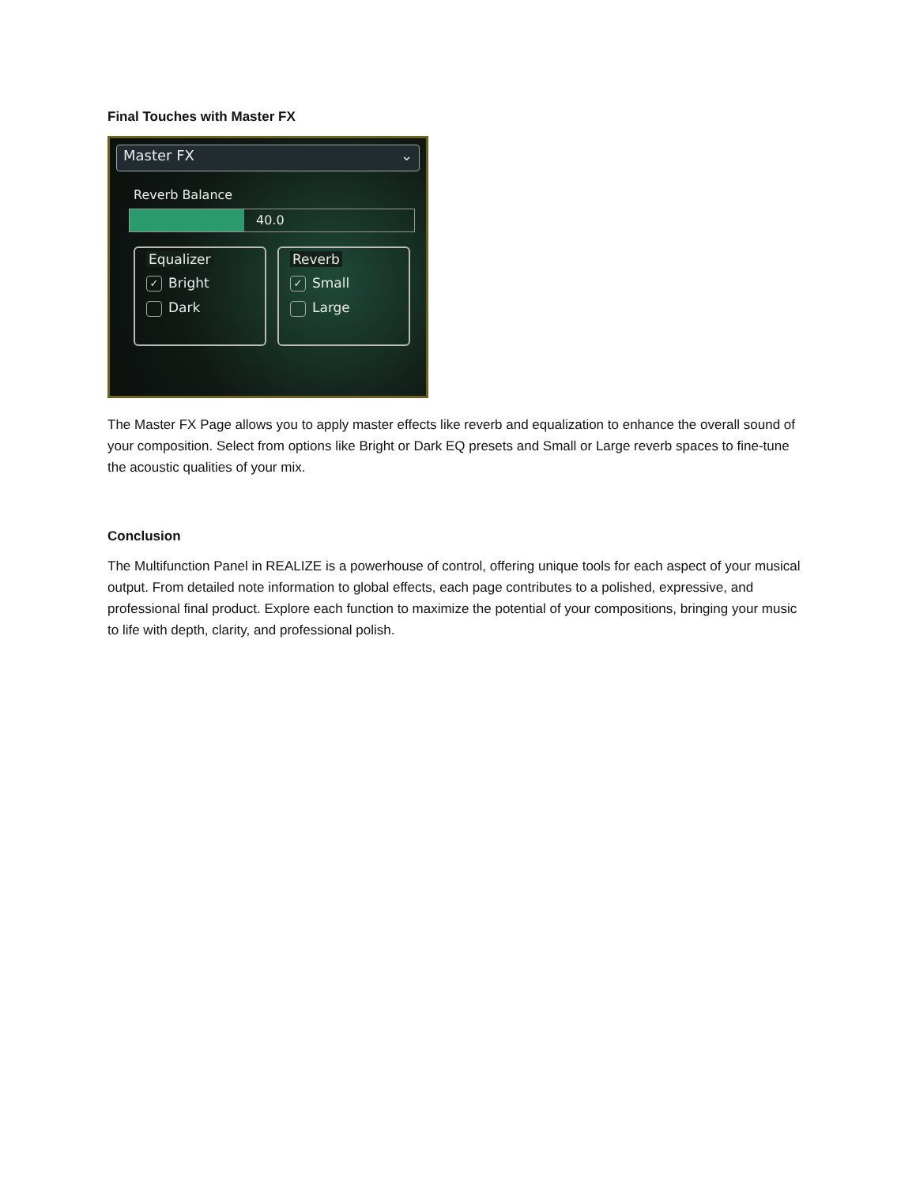Final Touches with Master FX
Master FX ⌄
Reverb Balance
40.0
Equalizer
✓ Bright
Dark
Reverb
✓ Small
Large
The Master FX Page allows you to apply master effects like reverb and equalization to enhance the overall sound of your composition. Select from options like Bright or Dark EQ presets and Small or Large reverb spaces to fine-tune the acoustic qualities of your mix.
Conclusion
The Multifunction Panel in REALIZE is a powerhouse of control, offering unique tools for each aspect of your musical output. From detailed note information to global effects, each page contributes to a polished, expressive, and professional final product. Explore each function to maximize the potential of your compositions, bringing your music to life with depth, clarity, and professional polish.